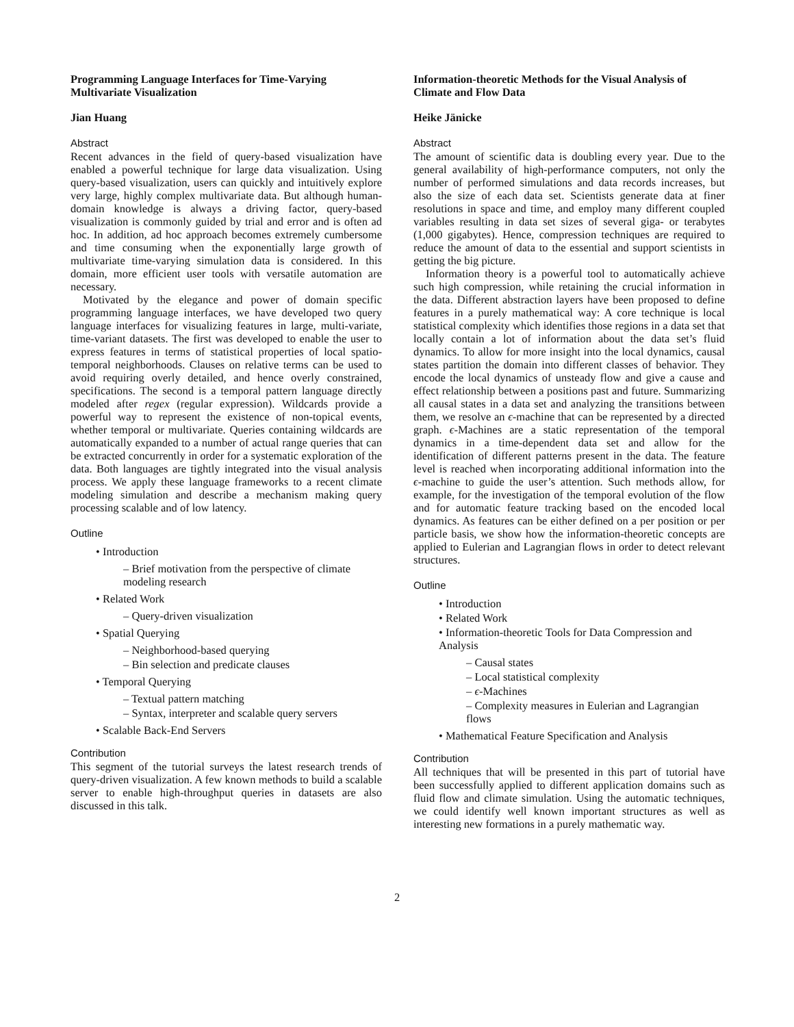Programming Language Interfaces for Time-Varying Multivariate Visualization
Jian Huang
Abstract
Recent advances in the field of query-based visualization have enabled a powerful technique for large data visualization. Using query-based visualization, users can quickly and intuitively explore very large, highly complex multivariate data. But although human-domain knowledge is always a driving factor, query-based visualization is commonly guided by trial and error and is often ad hoc. In addition, ad hoc approach becomes extremely cumbersome and time consuming when the exponentially large growth of multivariate time-varying simulation data is considered. In this domain, more efficient user tools with versatile automation are necessary.
Motivated by the elegance and power of domain specific programming language interfaces, we have developed two query language interfaces for visualizing features in large, multi-variate, time-variant datasets. The first was developed to enable the user to express features in terms of statistical properties of local spatio-temporal neighborhoods. Clauses on relative terms can be used to avoid requiring overly detailed, and hence overly constrained, specifications. The second is a temporal pattern language directly modeled after regex (regular expression). Wildcards provide a powerful way to represent the existence of non-topical events, whether temporal or multivariate. Queries containing wildcards are automatically expanded to a number of actual range queries that can be extracted concurrently in order for a systematic exploration of the data. Both languages are tightly integrated into the visual analysis process. We apply these language frameworks to a recent climate modeling simulation and describe a mechanism making query processing scalable and of low latency.
Outline
• Introduction
– Brief motivation from the perspective of climate modeling research
• Related Work
– Query-driven visualization
• Spatial Querying
– Neighborhood-based querying
– Bin selection and predicate clauses
• Temporal Querying
– Textual pattern matching
– Syntax, interpreter and scalable query servers
• Scalable Back-End Servers
Contribution
This segment of the tutorial surveys the latest research trends of query-driven visualization. A few known methods to build a scalable server to enable high-throughput queries in datasets are also discussed in this talk.
Information-theoretic Methods for the Visual Analysis of Climate and Flow Data
Heike Jänicke
Abstract
The amount of scientific data is doubling every year. Due to the general availability of high-performance computers, not only the number of performed simulations and data records increases, but also the size of each data set. Scientists generate data at finer resolutions in space and time, and employ many different coupled variables resulting in data set sizes of several giga- or terabytes (1,000 gigabytes). Hence, compression techniques are required to reduce the amount of data to the essential and support scientists in getting the big picture.
Information theory is a powerful tool to automatically achieve such high compression, while retaining the crucial information in the data. Different abstraction layers have been proposed to define features in a purely mathematical way: A core technique is local statistical complexity which identifies those regions in a data set that locally contain a lot of information about the data set’s fluid dynamics. To allow for more insight into the local dynamics, causal states partition the domain into different classes of behavior. They encode the local dynamics of unsteady flow and give a cause and effect relationship between a positions past and future. Summarizing all causal states in a data set and analyzing the transitions between them, we resolve an ϵ-machine that can be represented by a directed graph. ϵ-Machines are a static representation of the temporal dynamics in a time-dependent data set and allow for the identification of different patterns present in the data. The feature level is reached when incorporating additional information into the ϵ-machine to guide the user’s attention. Such methods allow, for example, for the investigation of the temporal evolution of the flow and for automatic feature tracking based on the encoded local dynamics. As features can be either defined on a per position or per particle basis, we show how the information-theoretic concepts are applied to Eulerian and Lagrangian flows in order to detect relevant structures.
Outline
• Introduction
• Related Work
• Information-theoretic Tools for Data Compression and Analysis
– Causal states
– Local statistical complexity
– ϵ-Machines
– Complexity measures in Eulerian and Lagrangian flows
• Mathematical Feature Specification and Analysis
Contribution
All techniques that will be presented in this part of tutorial have been successfully applied to different application domains such as fluid flow and climate simulation. Using the automatic techniques, we could identify well known important structures as well as interesting new formations in a purely mathematic way.
2